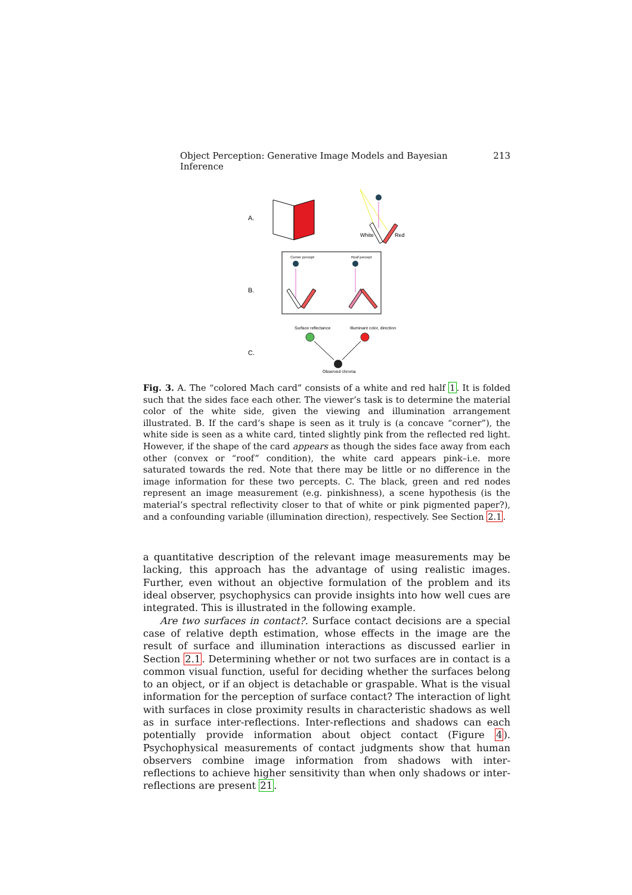Object Perception: Generative Image Models and Bayesian Inference 213
A.
White
Red
B.
Corner percept
Roof percept
C.
Surface reflectance
Illuminant color, direction
Observed chroma
Fig. 3. A. The “colored Mach card” consists of a white and red half 1. It is folded such that the sides face each other. The viewer’s task is to determine the material color of the white side, given the viewing and illumination arrangement illustrated. B. If the card’s shape is seen as it truly is (a concave “corner”), the white side is seen as a white card, tinted slightly pink from the reflected red light. However, if the shape of the card appears as though the sides face away from each other (convex or “roof” condition), the white card appears pink–i.e. more saturated towards the red. Note that there may be little or no difference in the image information for these two percepts. C. The black, green and red nodes represent an image measurement (e.g. pinkishness), a scene hypothesis (is the material’s spectral reflectivity closer to that of white or pink pigmented paper?), and a confounding variable (illumination direction), respectively. See Section 2.1.
a quantitative description of the relevant image measurements may be lacking, this approach has the advantage of using realistic images. Further, even without an objective formulation of the problem and its ideal observer, psychophysics can provide insights into how well cues are integrated. This is illustrated in the following example.
Are two surfaces in contact?. Surface contact decisions are a special case of relative depth estimation, whose effects in the image are the result of surface and illumination interactions as discussed earlier in Section 2.1. Determining whether or not two surfaces are in contact is a common visual function, useful for deciding whether the surfaces belong to an object, or if an object is detachable or graspable. What is the visual information for the perception of surface contact? The interaction of light with surfaces in close proximity results in characteristic shadows as well as in surface inter-reflections. Inter-reflections and shadows can each potentially provide information about object contact (Figure 4). Psychophysical measurements of contact judgments show that human observers combine image information from shadows with inter-reflections to achieve higher sensitivity than when only shadows or inter-reflections are present 21.